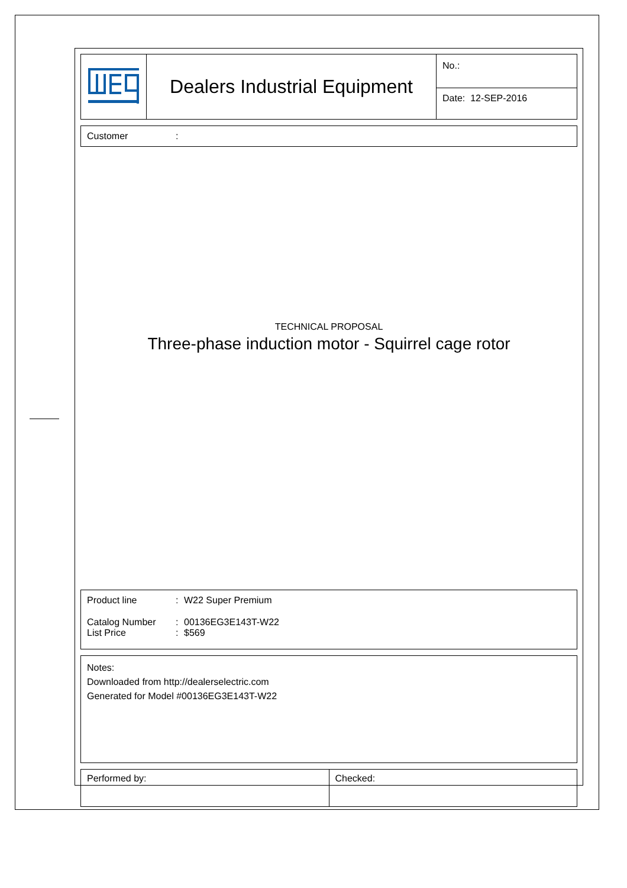| | Dealers Industrial Equipment | No.: |
| | | Date: 12-SEP-2016 |
Customer:
TECHNICAL PROPOSAL
Three-phase induction motor - Squirrel cage rotor
Product line: W22 Super Premium
Catalog Number: 00136EG3E143T-W22
List Price: $569
Notes:
Downloaded from http://dealerselectric.com
Generated for Model #00136EG3E143T-W22
| Performed by: | Checked: |